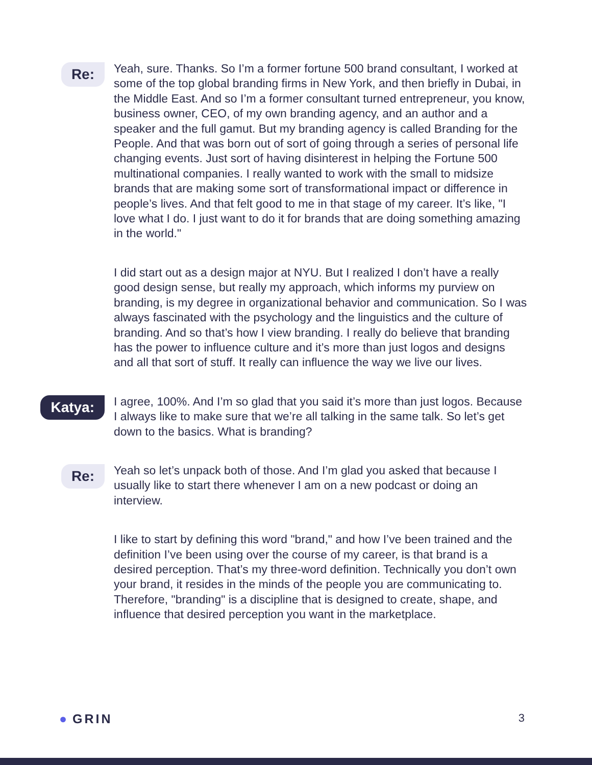Re:
Yeah, sure. Thanks. So I’m a former fortune 500 brand consultant, I worked at some of the top global branding firms in New York, and then briefly in Dubai, in the Middle East. And so I’m a former consultant turned entrepreneur, you know, business owner, CEO, of my own branding agency, and an author and a speaker and the full gamut. But my branding agency is called Branding for the People. And that was born out of sort of going through a series of personal life changing events. Just sort of having disinterest in helping the Fortune 500 multinational companies. I really wanted to work with the small to midsize brands that are making some sort of transformational impact or difference in people’s lives. And that felt good to me in that stage of my career. It’s like, "I love what I do. I just want to do it for brands that are doing something amazing in the world."
I did start out as a design major at NYU. But I realized I don’t have a really good design sense, but really my approach, which informs my purview on branding, is my degree in organizational behavior and communication. So I was always fascinated with the psychology and the linguistics and the culture of branding. And so that’s how I view branding. I really do believe that branding has the power to influence culture and it’s more than just logos and designs and all that sort of stuff. It really can influence the way we live our lives.
Katya:
I agree, 100%. And I’m so glad that you said it’s more than just logos. Because I always like to make sure that we’re all talking in the same talk. So let’s get down to the basics. What is branding?
Re:
Yeah so let’s unpack both of those. And I’m glad you asked that because I usually like to start there whenever I am on a new podcast or doing an interview.
I like to start by defining this word "brand," and how I’ve been trained and the definition I’ve been using over the course of my career, is that brand is a desired perception. That’s my three-word definition. Technically you don’t own your brand, it resides in the minds of the people you are communicating to. Therefore, "branding" is a discipline that is designed to create, shape, and influence that desired perception you want in the marketplace.
● GRIN 3